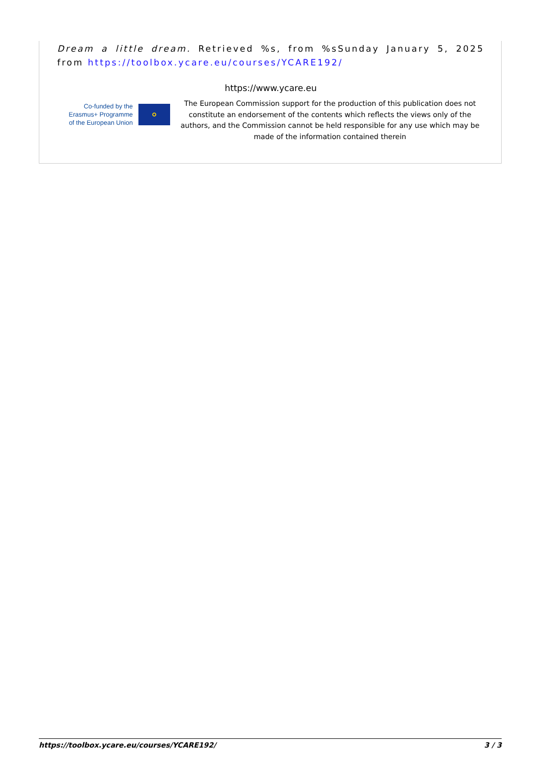Dream a little dream. Retrieved %s, from %sSunday January 5, 2025 from https://toolbox.ycare.eu/courses/YCARE192/
https://www.ycare.eu
Co-funded by the Erasmus+ Programme of the European Union
⚬
The European Commission support for the production of this publication does not constitute an endorsement of the contents which reflects the views only of the authors, and the Commission cannot be held responsible for any use which may be made of the information contained therein
https://toolbox.ycare.eu/courses/YCARE192/ 3 / 3